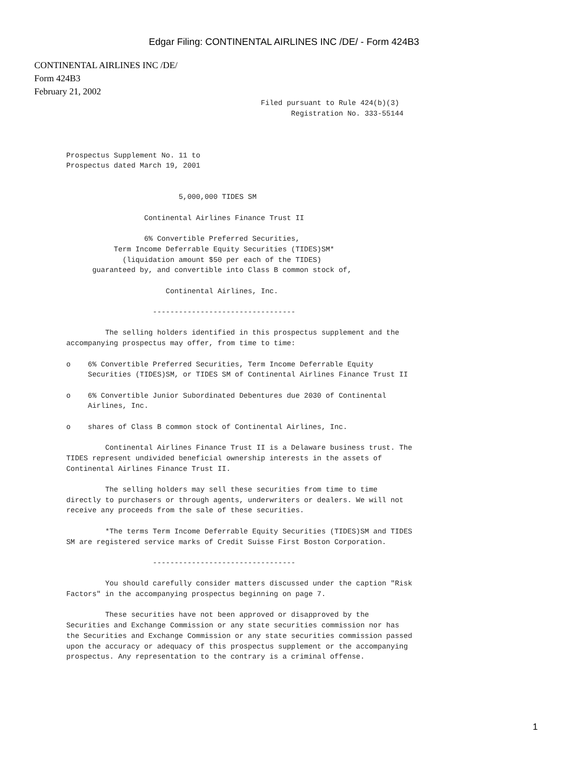Edgar Filing: CONTINENTAL AIRLINES INC /DE/ - Form 424B3
CONTINENTAL AIRLINES INC /DE/
Form 424B3
February 21, 2002
                                                   Filed pursuant to Rule 424(b)(3)
                                                          Registration No. 333-55144



      Prospectus Supplement No. 11 to
      Prospectus dated March 19, 2001


                                5,000,000 TIDES SM

                        Continental Airlines Finance Trust II

                        6% Convertible Preferred Securities,
                 Term Income Deferrable Equity Securities (TIDES)SM*
                   (liquidation amount $50 per each of the TIDES)
            guaranteed by, and convertible into Class B common stock of,

                             Continental Airlines, Inc.

                          ---------------------------------

               The selling holders identified in this prospectus supplement and the
      accompanying prospectus may offer, from time to time:

      o    6% Convertible Preferred Securities, Term Income Deferrable Equity
           Securities (TIDES)SM, or TIDES SM of Continental Airlines Finance Trust II

      o    6% Convertible Junior Subordinated Debentures due 2030 of Continental
           Airlines, Inc.

      o    shares of Class B common stock of Continental Airlines, Inc.

               Continental Airlines Finance Trust II is a Delaware business trust. The
      TIDES represent undivided beneficial ownership interests in the assets of
      Continental Airlines Finance Trust II.

               The selling holders may sell these securities from time to time
      directly to purchasers or through agents, underwriters or dealers. We will not
      receive any proceeds from the sale of these securities.

               *The terms Term Income Deferrable Equity Securities (TIDES)SM and TIDES
      SM are registered service marks of Credit Suisse First Boston Corporation.

                          ---------------------------------

               You should carefully consider matters discussed under the caption "Risk
      Factors" in the accompanying prospectus beginning on page 7.

               These securities have not been approved or disapproved by the
      Securities and Exchange Commission or any state securities commission nor has
      the Securities and Exchange Commission or any state securities commission passed
      upon the accuracy or adequacy of this prospectus supplement or the accompanying
      prospectus. Any representation to the contrary is a criminal offense.
1